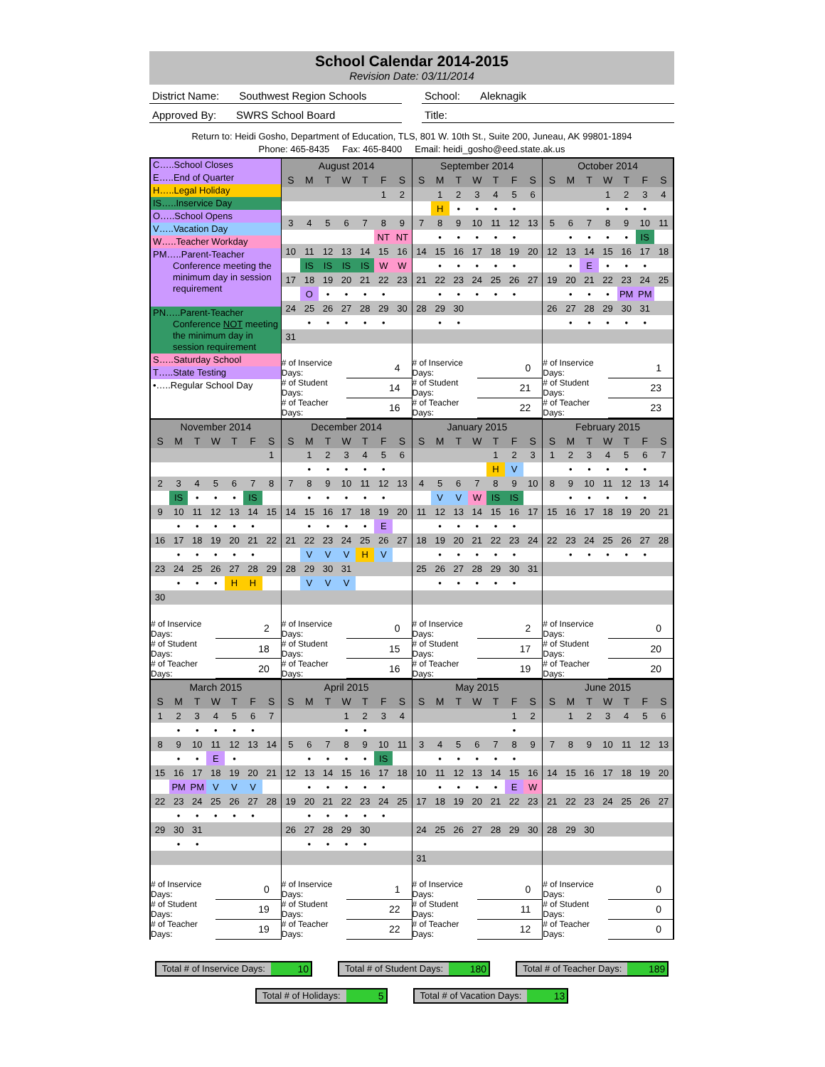School Calendar 2014-2015
Revision Date: 03/11/2014
District Name: Southwest Region Schools
School: Aleknagik
Approved By: SWRS School Board Title:
Return to: Heidi Gosho, Department of Education, TLS, 801 W. 10th St., Suite 200, Juneau, AK 99801-1894
Phone: 465-8435 Fax: 465-8400 Email: heidi_gosho@eed.state.ak.us
C…..School Closes
E…..End of Quarter
H…..Legal Holiday
IS…..Inservice Day
O…..School Opens
V…..Vacation Day
W…..Teacher Workday
PM…..Parent-Teacher
Conference meeting the minimum day in session requirement
PN…..Parent-Teacher
Conference NOT meeting the minimum day in session requirement
S…..Saturday School
T…..State Testing
•…..Regular School Day
| August 2014 | | | | | | |
| --- | --- | --- | --- | --- | --- | --- |
| S | M | T | W | T | F | S |
| | | | | | 1 | 2 |
| 3 | 4 | 5 | 6 | 7 | 8 | 9 |
| | | | | | NT | NT |
| 10 | 11 | 12 | 13 | 14 | 15 | 16 |
| | IS | IS | IS | IS | W | W |
| 17 | 18 | 19 | 20 | 21 | 22 | 23 |
| | O | • | • | • | • | |
| 24 | 25 | 26 | 27 | 28 | 29 | 30 |
| | • | • | • | • | • | |
| 31 | | | | | | |
| # of Inservice Days: | 4 |
| # of Student Days: | 14 |
| # of Teacher Days: | 16 |
| September 2014 | | | | | | |
| --- | --- | --- | --- | --- | --- | --- |
| S | M | T | W | T | F | S |
| | 1 | 2 | 3 | 4 | 5 | 6 |
| | H | • | • | • | • | |
| 7 | 8 | 9 | 10 | 11 | 12 | 13 |
| | • | • | • | • | • | |
| 14 | 15 | 16 | 17 | 18 | 19 | 20 |
| | • | • | • | • | • | |
| 21 | 22 | 23 | 24 | 25 | 26 | 27 |
| | • | • | • | • | • | |
| 28 | 29 | 30 | | | | |
| | • | • | | | | |
| # of Inservice Days: | 0 |
| # of Student Days: | 21 |
| # of Teacher Days: | 22 |
| October 2014 | | | | | | |
| --- | --- | --- | --- | --- | --- | --- |
| S | M | T | W | T | F | S |
| | | | 1 | 2 | 3 | 4 |
| | | | • | • | • | |
| 5 | 6 | 7 | 8 | 9 | 10 | 11 |
| | • | • | • | • | IS | |
| 12 | 13 | 14 | 15 | 16 | 17 | 18 |
| | • | E | • | • | • | |
| 19 | 20 | 21 | 22 | 23 | 24 | 25 |
| | • | • | • | PM | PM | |
| 26 | 27 | 28 | 29 | 30 | 31 | |
| | • | • | • | • | • | |
| # of Inservice Days: | 1 |
| # of Student Days: | 23 |
| # of Teacher Days: | 23 |
| November 2014 | | | | | | |
| --- | --- | --- | --- | --- | --- | --- |
| S | M | T | W | T | F | S |
| | | | | | | 1 |
| 2 | 3 | 4 | 5 | 6 | 7 | 8 |
| | IS | • | • | • | IS | |
| 9 | 10 | 11 | 12 | 13 | 14 | 15 |
| | • | • | • | • | • | |
| 16 | 17 | 18 | 19 | 20 | 21 | 22 |
| | • | • | • | • | • | |
| 23 | 24 | 25 | 26 | 27 | 28 | 29 |
| | • | • | • | H | H | |
| 30 | | | | | | |
| # of Inservice Days: | 2 |
| # of Student Days: | 18 |
| # of Teacher Days: | 20 |
| December 2014 | | | | | | |
| --- | --- | --- | --- | --- | --- | --- |
| S | M | T | W | T | F | S |
| | 1 | 2 | 3 | 4 | 5 | 6 |
| | • | • | • | • | • | |
| 7 | 8 | 9 | 10 | 11 | 12 | 13 |
| | • | • | • | • | • | |
| 14 | 15 | 16 | 17 | 18 | 19 | 20 |
| | • | • | • | • | E | |
| 21 | 22 | 23 | 24 | 25 | 26 | 27 |
| | V | V | V | H | V | |
| 28 | 29 | 30 | 31 | | | |
| | V | V | V | | | |
| # of Inservice Days: | 0 |
| # of Student Days: | 15 |
| # of Teacher Days: | 16 |
| January 2015 | | | | | | |
| --- | --- | --- | --- | --- | --- | --- |
| S | M | T | W | T | F | S |
| | | | | 1 | 2 | 3 |
| | | | | H | V | |
| 4 | 5 | 6 | 7 | 8 | 9 | 10 |
| | V | V | W | IS | IS | |
| 11 | 12 | 13 | 14 | 15 | 16 | 17 |
| | • | • | • | • | • | |
| 18 | 19 | 20 | 21 | 22 | 23 | 24 |
| | • | • | • | • | • | |
| 25 | 26 | 27 | 28 | 29 | 30 | 31 |
| | • | • | • | • | • | |
| # of Inservice Days: | 2 |
| # of Student Days: | 17 |
| # of Teacher Days: | 19 |
| February 2015 | | | | | | |
| --- | --- | --- | --- | --- | --- | --- |
| S | M | T | W | T | F | S |
| 1 | 2 | 3 | 4 | 5 | 6 | 7 |
| | • | • | • | • | • | |
| 8 | 9 | 10 | 11 | 12 | 13 | 14 |
| | • | • | • | • | • | |
| 15 | 16 | 17 | 18 | 19 | 20 | 21 |
| 22 | 23 | 24 | 25 | 26 | 27 | 28 |
| | • | • | • | • | • | |
| # of Inservice Days: | 0 |
| # of Student Days: | 20 |
| # of Teacher Days: | 20 |
| March 2015 | | | | | | |
| --- | --- | --- | --- | --- | --- | --- |
| S | M | T | W | T | F | S |
| 1 | 2 | 3 | 4 | 5 | 6 | 7 |
| | • | • | • | • | • | |
| 8 | 9 | 10 | 11 | 12 | 13 | 14 |
| | • | • | E | • | | |
| 15 | 16 | 17 | 18 | 19 | 20 | 21 |
| | PM | PM | V | V | V | |
| 22 | 23 | 24 | 25 | 26 | 27 | 28 |
| | • | • | • | • | • | |
| 29 | 30 | 31 | | | | |
| | • | • | | | | |
| # of Inservice Days: | 0 |
| # of Student Days: | 19 |
| # of Teacher Days: | 19 |
| April 2015 | | | | | | |
| --- | --- | --- | --- | --- | --- | --- |
| S | M | T | W | T | F | S |
| | | | 1 | 2 | 3 | 4 |
| | | | • | • | | |
| 5 | 6 | 7 | 8 | 9 | 10 | 11 |
| | • | • | • | • | IS | |
| 12 | 13 | 14 | 15 | 16 | 17 | 18 |
| | • | • | • | • | • | |
| 19 | 20 | 21 | 22 | 23 | 24 | 25 |
| | • | • | • | • | • | |
| 26 | 27 | 28 | 29 | 30 | | |
| | • | • | • | • | | |
| # of Inservice Days: | 1 |
| # of Student Days: | 22 |
| # of Teacher Days: | 22 |
| May 2015 | | | | | | |
| --- | --- | --- | --- | --- | --- | --- |
| S | M | T | W | T | F | S |
| | | | | | 1 | 2 |
| | | | | | • | |
| 3 | 4 | 5 | 6 | 7 | 8 | 9 |
| | • | • | • | • | • | |
| 10 | 11 | 12 | 13 | 14 | 15 | 16 |
| | • | • | • | • | E | W |
| 17 | 18 | 19 | 20 | 21 | 22 | 23 |
| 24 | 25 | 26 | 27 | 28 | 29 | 30 |
| 31 | | | | | | |
| # of Inservice Days: | 0 |
| # of Student Days: | 11 |
| # of Teacher Days: | 12 |
| June 2015 | | | | | | |
| --- | --- | --- | --- | --- | --- | --- |
| S | M | T | W | T | F | S |
| | 1 | 2 | 3 | 4 | 5 | 6 |
| 7 | 8 | 9 | 10 | 11 | 12 | 13 |
| 14 | 15 | 16 | 17 | 18 | 19 | 20 |
| 21 | 22 | 23 | 24 | 25 | 26 | 27 |
| 28 | 29 | 30 | | | | |
| # of Inservice Days: | 0 |
| # of Student Days: | 0 |
| # of Teacher Days: | 0 |
Total # of Inservice Days: 10 Total # of Student Days: 180 Total # of Teacher Days: 189
Total # of Holidays: 5 Total # of Vacation Days: 13